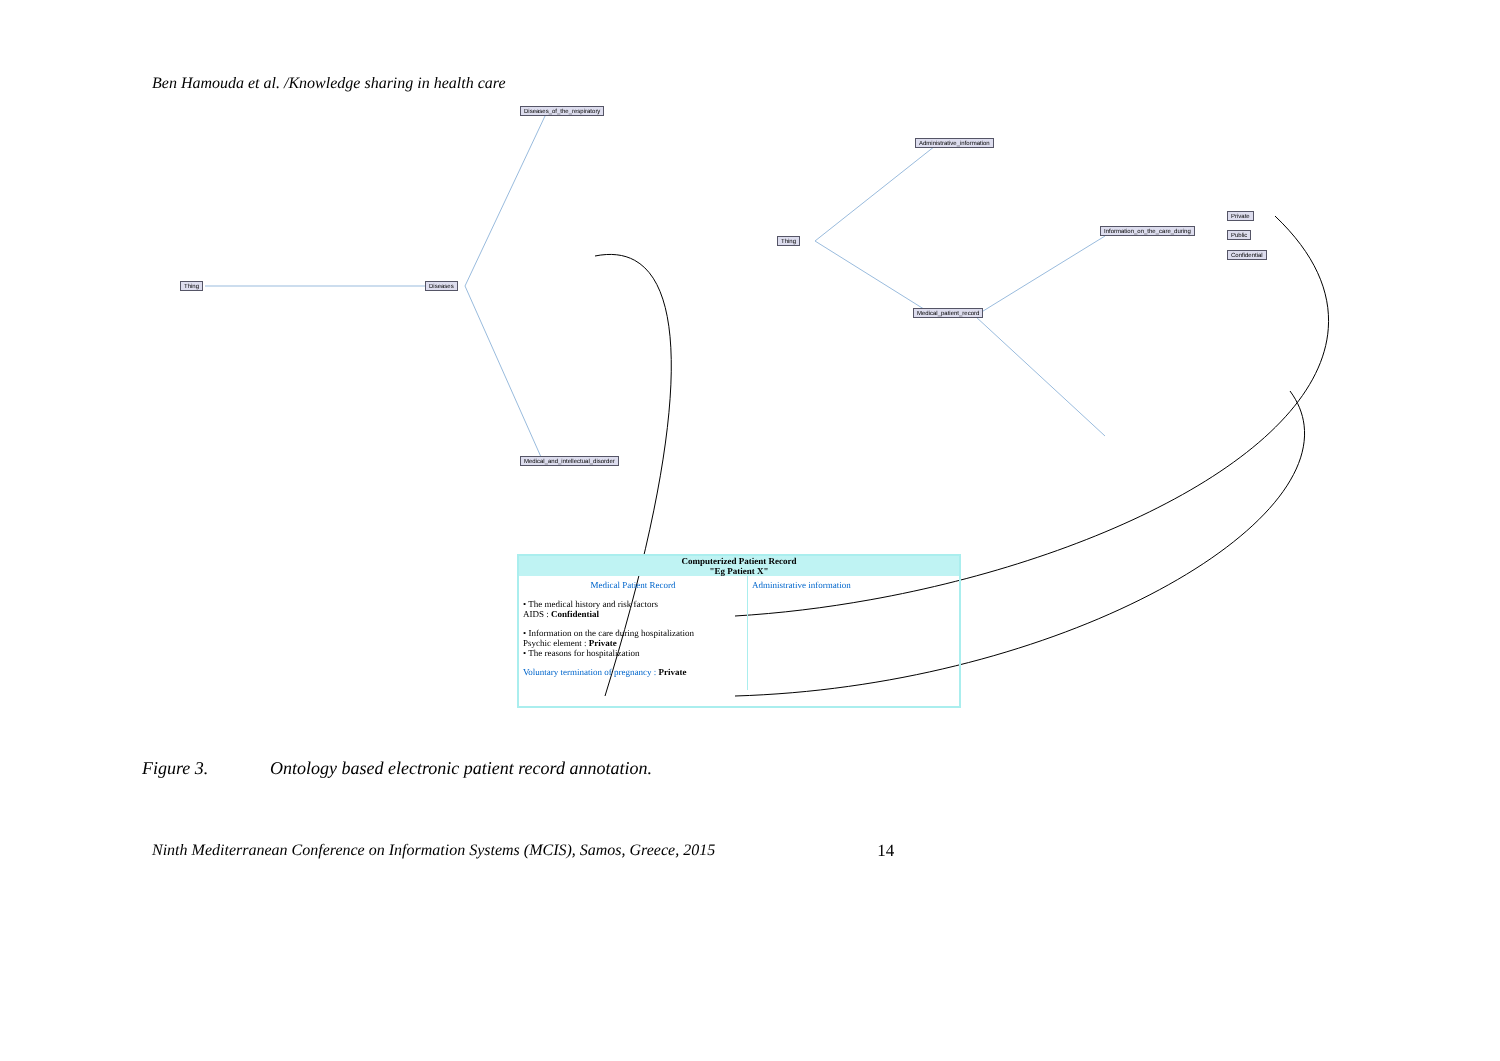Ben Hamouda et al. /Knowledge sharing in health care
Thing Diseases
Diseases_of_the_respiratory
Medical_and_intellectual_disorder
Thing
Administrative_information
Medical_patient_record
Information_on_the_care_during
Private
Public
Confidential
Computerized Patient Record
"Eg Patient X"
Medical Patient Record
• The medical history and risk factors
AIDS : Confidential
• Information on the care during hospitalization
Psychic element : Private
• The reasons for hospitalization
Voluntary termination of pregnancy : Private
Administrative information
Figure 3. Ontology based electronic patient record annotation.
Ninth Mediterranean Conference on Information Systems (MCIS), Samos, Greece, 2015 14